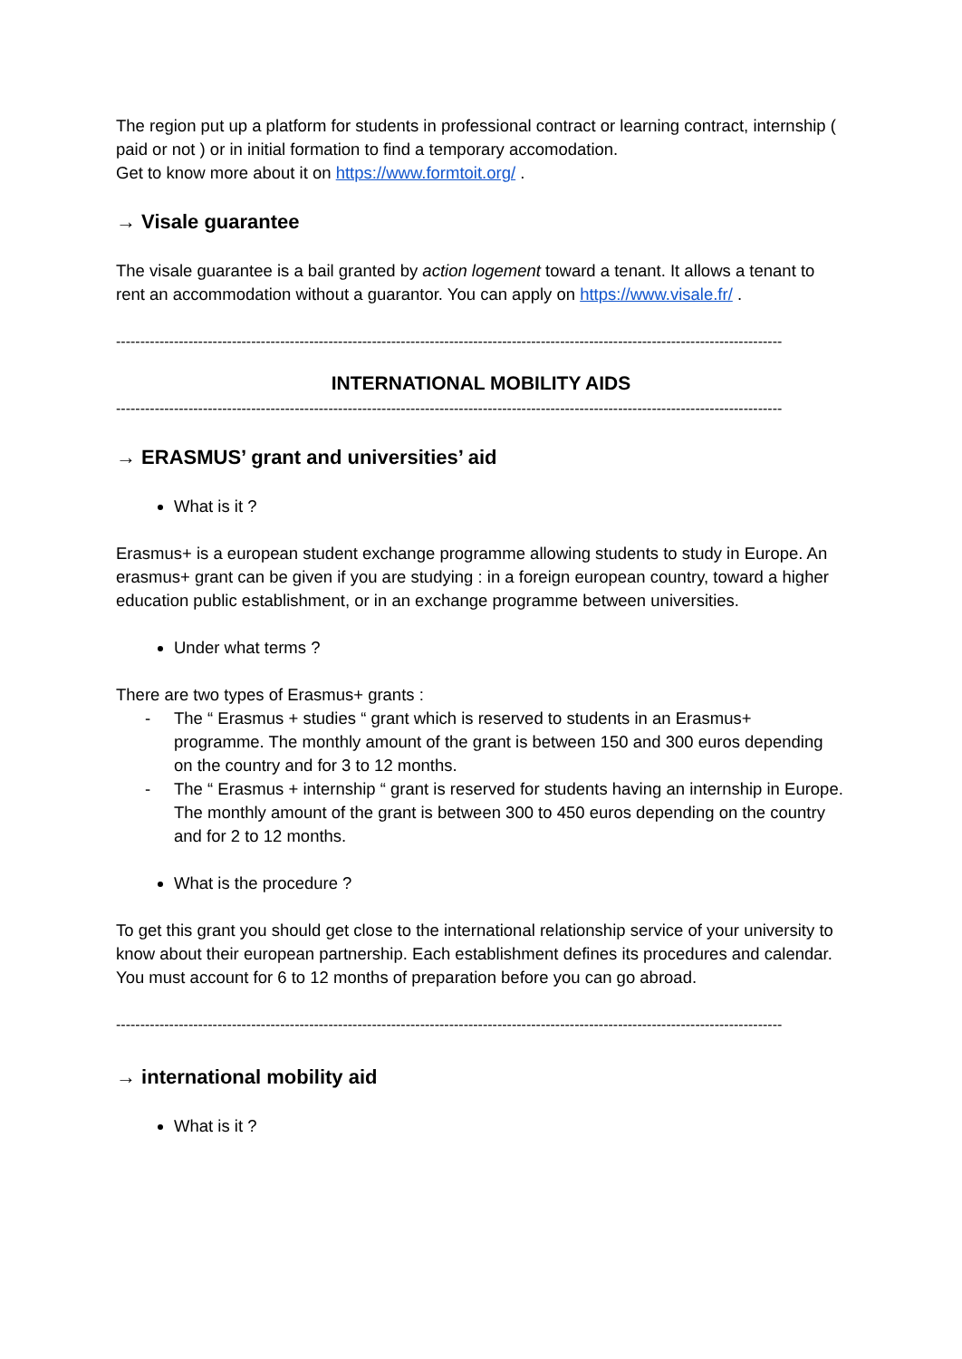The region put up a platform for students in professional contract or learning contract, internship ( paid or not ) or in initial formation to find a temporary accomodation.
Get to know more about it on https://www.formtoit.org/ .
→ Visale guarantee
The visale guarantee is a bail granted by action logement toward a tenant. It allows a tenant to rent an accommodation without a guarantor. You can apply on https://www.visale.fr/ .
------------------------------------------------------------------------------------------------------------------------------------------
INTERNATIONAL MOBILITY AIDS
------------------------------------------------------------------------------------------------------------------------------------------
→ ERASMUS’ grant and universities’ aid
What is it ?
Erasmus+ is a european student exchange programme allowing students to study in Europe. An erasmus+ grant can be given if you are studying : in a foreign european country, toward a higher education public establishment, or in an exchange programme between universities.
Under what terms ?
There are two types of Erasmus+ grants :
- The “ Erasmus + studies “ grant which is reserved to students in an Erasmus+ programme. The monthly amount of the grant is between 150 and 300 euros depending on the country and for 3 to 12 months.
- The “ Erasmus + internship “ grant is reserved for students having an internship in Europe. The monthly amount of the grant is between 300 to 450 euros depending on the country and for 2 to 12 months.
What is the procedure ?
To get this grant you should get close to the international relationship service of your university to know about their european partnership. Each establishment defines its procedures and calendar. You must account for 6 to 12 months of preparation before you can go abroad.
------------------------------------------------------------------------------------------------------------------------------------------
→ international mobility aid
What is it ?